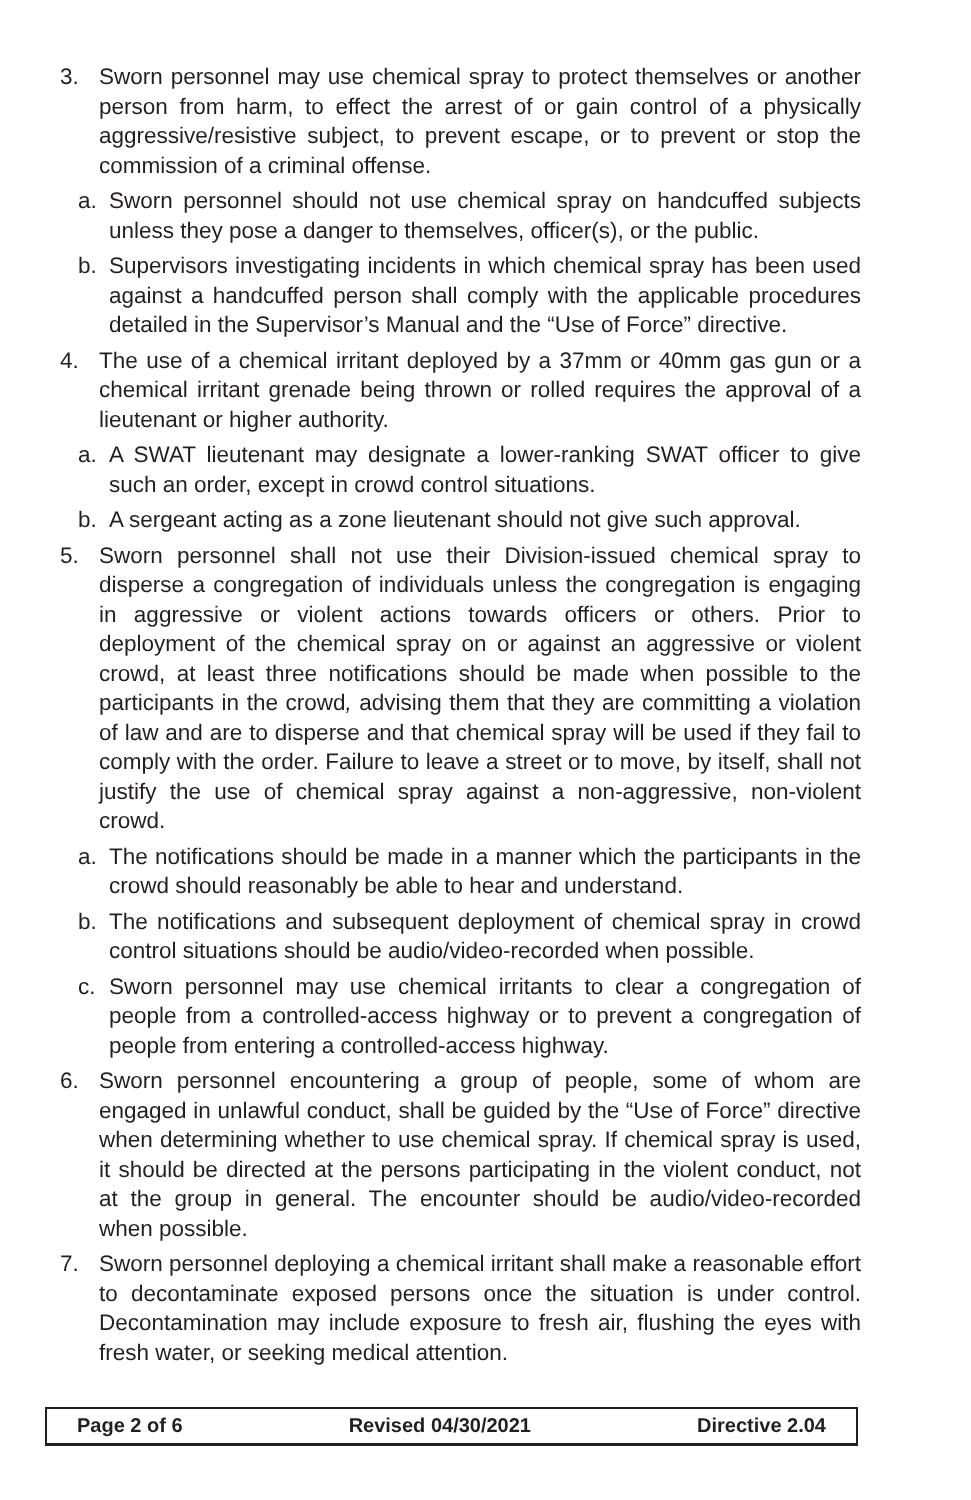3. Sworn personnel may use chemical spray to protect themselves or another person from harm, to effect the arrest of or gain control of a physically aggressive/resistive subject, to prevent escape, or to prevent or stop the commission of a criminal offense.
a. Sworn personnel should not use chemical spray on handcuffed subjects unless they pose a danger to themselves, officer(s), or the public.
b. Supervisors investigating incidents in which chemical spray has been used against a handcuffed person shall comply with the applicable procedures detailed in the Supervisor’s Manual and the “Use of Force” directive.
4. The use of a chemical irritant deployed by a 37mm or 40mm gas gun or a chemical irritant grenade being thrown or rolled requires the approval of a lieutenant or higher authority.
a. A SWAT lieutenant may designate a lower-ranking SWAT officer to give such an order, except in crowd control situations.
b. A sergeant acting as a zone lieutenant should not give such approval.
5. Sworn personnel shall not use their Division-issued chemical spray to disperse a congregation of individuals unless the congregation is engaging in aggressive or violent actions towards officers or others. Prior to deployment of the chemical spray on or against an aggressive or violent crowd, at least three notifications should be made when possible to the participants in the crowd, advising them that they are committing a violation of law and are to disperse and that chemical spray will be used if they fail to comply with the order. Failure to leave a street or to move, by itself, shall not justify the use of chemical spray against a non-aggressive, non-violent crowd.
a. The notifications should be made in a manner which the participants in the crowd should reasonably be able to hear and understand.
b. The notifications and subsequent deployment of chemical spray in crowd control situations should be audio/video-recorded when possible.
c. Sworn personnel may use chemical irritants to clear a congregation of people from a controlled-access highway or to prevent a congregation of people from entering a controlled-access highway.
6. Sworn personnel encountering a group of people, some of whom are engaged in unlawful conduct, shall be guided by the “Use of Force” directive when determining whether to use chemical spray. If chemical spray is used, it should be directed at the persons participating in the violent conduct, not at the group in general. The encounter should be audio/video-recorded when possible.
7. Sworn personnel deploying a chemical irritant shall make a reasonable effort to decontaminate exposed persons once the situation is under control. Decontamination may include exposure to fresh air, flushing the eyes with fresh water, or seeking medical attention.
Page 2 of 6 Revised 04/30/2021 Directive 2.04